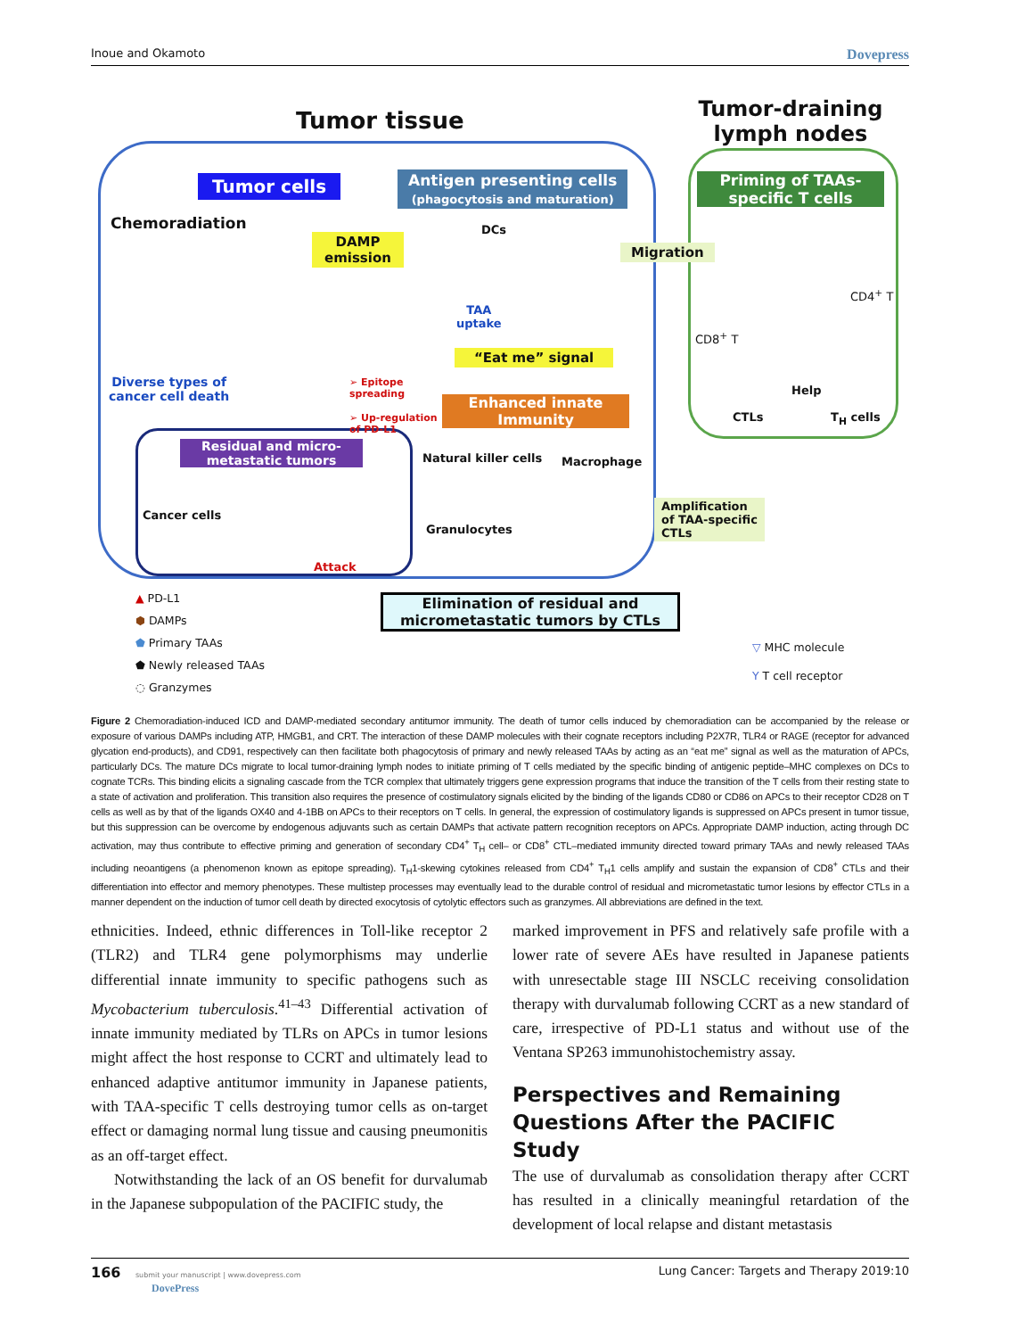Inoue and Okamoto Dovepress
Tumor tissue
Tumor-draining lymph nodes
Tumor cells
Antigen presenting cells
(phagocytosis and maturation)
Priming of TAAs-specific T cells
Chemoradiation
DAMP
emission
DCs
Migration
TAA
uptake
CD8<sup>+</sup> T
CD4<sup>+</sup> T
“Eat me” signal
Diverse types of
cancer cell death
➢ Epitope
spreading
➢ Up-regulation
of PD-L1
Enhanced innate Immunity
Help
CTLs T<sub>H</sub> cells
Residual and micro-metastatic tumors
Natural killer cells Macrophage
Cancer cells
Granulocytes
Amplification
of TAA-specific
CTLs
Attack
Elimination of residual and micrometastatic tumors by CTLs
▲ PD-L1
⬢ DAMPs
⬟ Primary TAAs
⬟ Newly released TAAs
◌ Granzymes
▽ MHC molecule
Y T cell receptor
Figure 2 Chemoradiation-induced ICD and DAMP-mediated secondary antitumor immunity. The death of tumor cells induced by chemoradiation can be accompanied by the release or exposure of various DAMPs including ATP, HMGB1, and CRT. The interaction of these DAMP molecules with their cognate receptors including P2X7R, TLR4 or RAGE (receptor for advanced glycation end-products), and CD91, respectively can then facilitate both phagocytosis of primary and newly released TAAs by acting as an “eat me” signal as well as the maturation of APCs, particularly DCs. The mature DCs migrate to local tumor-draining lymph nodes to initiate priming of T cells mediated by the specific binding of antigenic peptide–MHC complexes on DCs to cognate TCRs. This binding elicits a signaling cascade from the TCR complex that ultimately triggers gene expression programs that induce the transition of the T cells from their resting state to a state of activation and proliferation. This transition also requires the presence of costimulatory signals elicited by the binding of the ligands CD80 or CD86 on APCs to their receptor CD28 on T cells as well as by that of the ligands OX40 and 4-1BB on APCs to their receptors on T cells. In general, the expression of costimulatory ligands is suppressed on APCs present in tumor tissue, but this suppression can be overcome by endogenous adjuvants such as certain DAMPs that activate pattern recognition receptors on APCs. Appropriate DAMP induction, acting through DC activation, may thus contribute to effective priming and generation of secondary CD4<sup>+</sup> T<sub>H</sub> cell– or CD8<sup>+</sup> CTL–mediated immunity directed toward primary TAAs and newly released TAAs including neoantigens (a phenomenon known as epitope spreading). T<sub>H</sub>1-skewing cytokines released from CD4<sup>+</sup> T<sub>H</sub>1 cells amplify and sustain the expansion of CD8<sup>+</sup> CTLs and their differentiation into effector and memory phenotypes. These multistep processes may eventually lead to the durable control of residual and micrometastatic tumor lesions by effector CTLs in a manner dependent on the induction of tumor cell death by directed exocytosis of cytolytic effectors such as granzymes. All abbreviations are defined in the text.
ethnicities. Indeed, ethnic differences in Toll-like receptor 2 (TLR2) and TLR4 gene polymorphisms may underlie differential innate immunity to specific pathogens such as Mycobacterium tuberculosis.<sup>41–43</sup> Differential activation of innate immunity mediated by TLRs on APCs in tumor lesions might affect the host response to CCRT and ultimately lead to enhanced adaptive antitumor immunity in Japanese patients, with TAA-specific T cells destroying tumor cells as on-target effect or damaging normal lung tissue and causing pneumonitis as an off-target effect.
Notwithstanding the lack of an OS benefit for durvalumab in the Japanese subpopulation of the PACIFIC study, the
marked improvement in PFS and relatively safe profile with a lower rate of severe AEs have resulted in Japanese patients with unresectable stage III NSCLC receiving consolidation therapy with durvalumab following CCRT as a new standard of care, irrespective of PD-L1 status and without use of the Ventana SP263 immunohistochemistry assay.
Perspectives and Remaining Questions After the PACIFIC Study
The use of durvalumab as consolidation therapy after CCRT has resulted in a clinically meaningful retardation of the development of local relapse and distant metastasis
166 submit your manuscript | www.dovepress.com
DovePress Lung Cancer: Targets and Therapy 2019:10